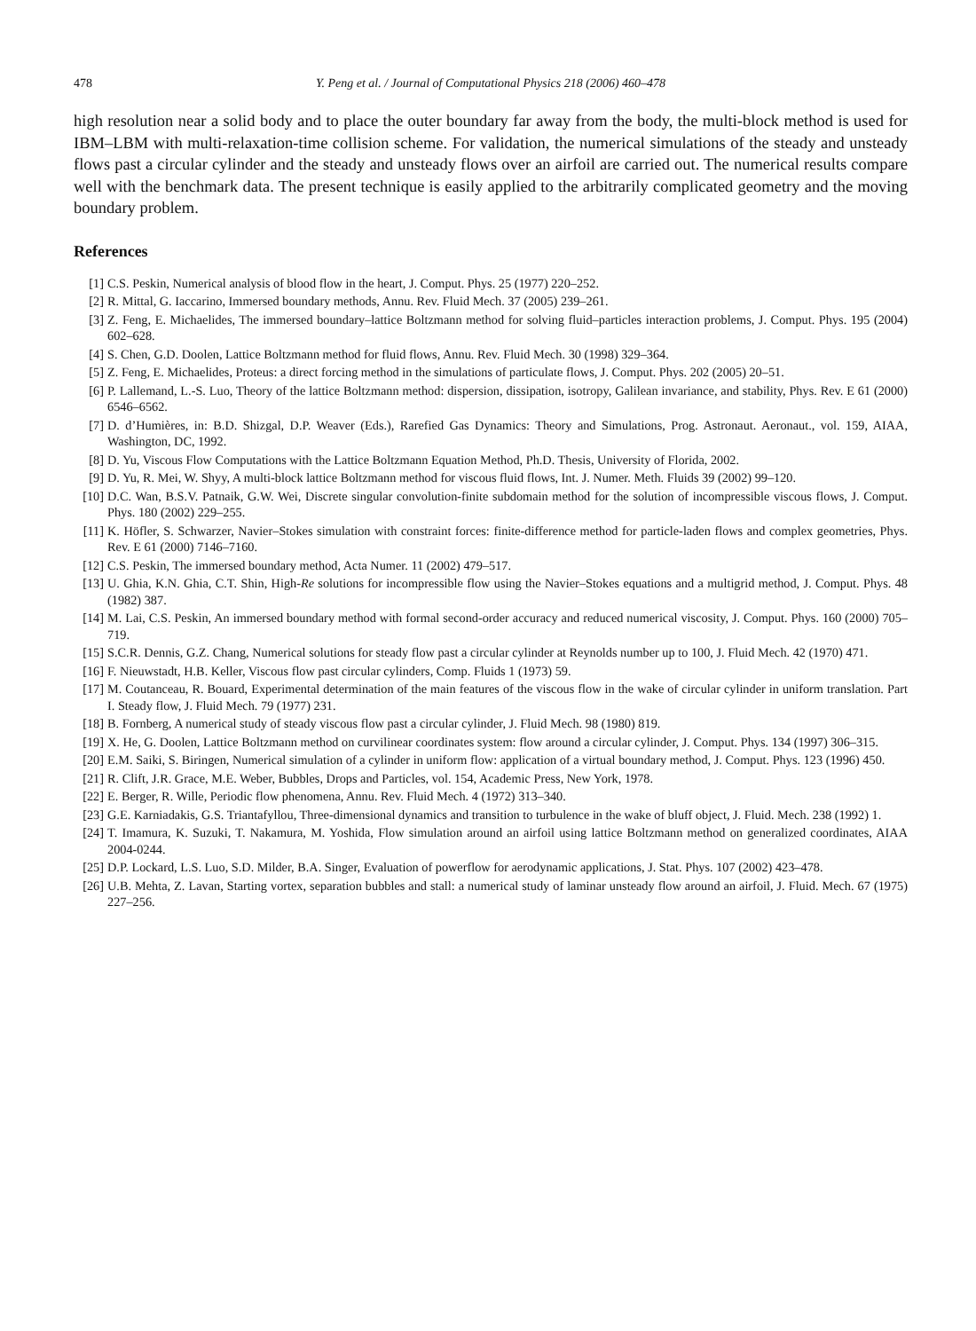478 Y. Peng et al. / Journal of Computational Physics 218 (2006) 460–478
high resolution near a solid body and to place the outer boundary far away from the body, the multi-block method is used for IBM–LBM with multi-relaxation-time collision scheme. For validation, the numerical simulations of the steady and unsteady flows past a circular cylinder and the steady and unsteady flows over an airfoil are carried out. The numerical results compare well with the benchmark data. The present technique is easily applied to the arbitrarily complicated geometry and the moving boundary problem.
References
[1] C.S. Peskin, Numerical analysis of blood flow in the heart, J. Comput. Phys. 25 (1977) 220–252.
[2] R. Mittal, G. Iaccarino, Immersed boundary methods, Annu. Rev. Fluid Mech. 37 (2005) 239–261.
[3] Z. Feng, E. Michaelides, The immersed boundary–lattice Boltzmann method for solving fluid–particles interaction problems, J. Comput. Phys. 195 (2004) 602–628.
[4] S. Chen, G.D. Doolen, Lattice Boltzmann method for fluid flows, Annu. Rev. Fluid Mech. 30 (1998) 329–364.
[5] Z. Feng, E. Michaelides, Proteus: a direct forcing method in the simulations of particulate flows, J. Comput. Phys. 202 (2005) 20–51.
[6] P. Lallemand, L.-S. Luo, Theory of the lattice Boltzmann method: dispersion, dissipation, isotropy, Galilean invariance, and stability, Phys. Rev. E 61 (2000) 6546–6562.
[7] D. d’Humières, in: B.D. Shizgal, D.P. Weaver (Eds.), Rarefied Gas Dynamics: Theory and Simulations, Prog. Astronaut. Aeronaut., vol. 159, AIAA, Washington, DC, 1992.
[8] D. Yu, Viscous Flow Computations with the Lattice Boltzmann Equation Method, Ph.D. Thesis, University of Florida, 2002.
[9] D. Yu, R. Mei, W. Shyy, A multi-block lattice Boltzmann method for viscous fluid flows, Int. J. Numer. Meth. Fluids 39 (2002) 99–120.
[10] D.C. Wan, B.S.V. Patnaik, G.W. Wei, Discrete singular convolution-finite subdomain method for the solution of incompressible viscous flows, J. Comput. Phys. 180 (2002) 229–255.
[11] K. Höfler, S. Schwarzer, Navier–Stokes simulation with constraint forces: finite-difference method for particle-laden flows and complex geometries, Phys. Rev. E 61 (2000) 7146–7160.
[12] C.S. Peskin, The immersed boundary method, Acta Numer. 11 (2002) 479–517.
[13] U. Ghia, K.N. Ghia, C.T. Shin, High-Re solutions for incompressible flow using the Navier–Stokes equations and a multigrid method, J. Comput. Phys. 48 (1982) 387.
[14] M. Lai, C.S. Peskin, An immersed boundary method with formal second-order accuracy and reduced numerical viscosity, J. Comput. Phys. 160 (2000) 705–719.
[15] S.C.R. Dennis, G.Z. Chang, Numerical solutions for steady flow past a circular cylinder at Reynolds number up to 100, J. Fluid Mech. 42 (1970) 471.
[16] F. Nieuwstadt, H.B. Keller, Viscous flow past circular cylinders, Comp. Fluids 1 (1973) 59.
[17] M. Coutanceau, R. Bouard, Experimental determination of the main features of the viscous flow in the wake of circular cylinder in uniform translation. Part I. Steady flow, J. Fluid Mech. 79 (1977) 231.
[18] B. Fornberg, A numerical study of steady viscous flow past a circular cylinder, J. Fluid Mech. 98 (1980) 819.
[19] X. He, G. Doolen, Lattice Boltzmann method on curvilinear coordinates system: flow around a circular cylinder, J. Comput. Phys. 134 (1997) 306–315.
[20] E.M. Saiki, S. Biringen, Numerical simulation of a cylinder in uniform flow: application of a virtual boundary method, J. Comput. Phys. 123 (1996) 450.
[21] R. Clift, J.R. Grace, M.E. Weber, Bubbles, Drops and Particles, vol. 154, Academic Press, New York, 1978.
[22] E. Berger, R. Wille, Periodic flow phenomena, Annu. Rev. Fluid Mech. 4 (1972) 313–340.
[23] G.E. Karniadakis, G.S. Triantafyllou, Three-dimensional dynamics and transition to turbulence in the wake of bluff object, J. Fluid. Mech. 238 (1992) 1.
[24] T. Imamura, K. Suzuki, T. Nakamura, M. Yoshida, Flow simulation around an airfoil using lattice Boltzmann method on generalized coordinates, AIAA 2004-0244.
[25] D.P. Lockard, L.S. Luo, S.D. Milder, B.A. Singer, Evaluation of powerflow for aerodynamic applications, J. Stat. Phys. 107 (2002) 423–478.
[26] U.B. Mehta, Z. Lavan, Starting vortex, separation bubbles and stall: a numerical study of laminar unsteady flow around an airfoil, J. Fluid. Mech. 67 (1975) 227–256.